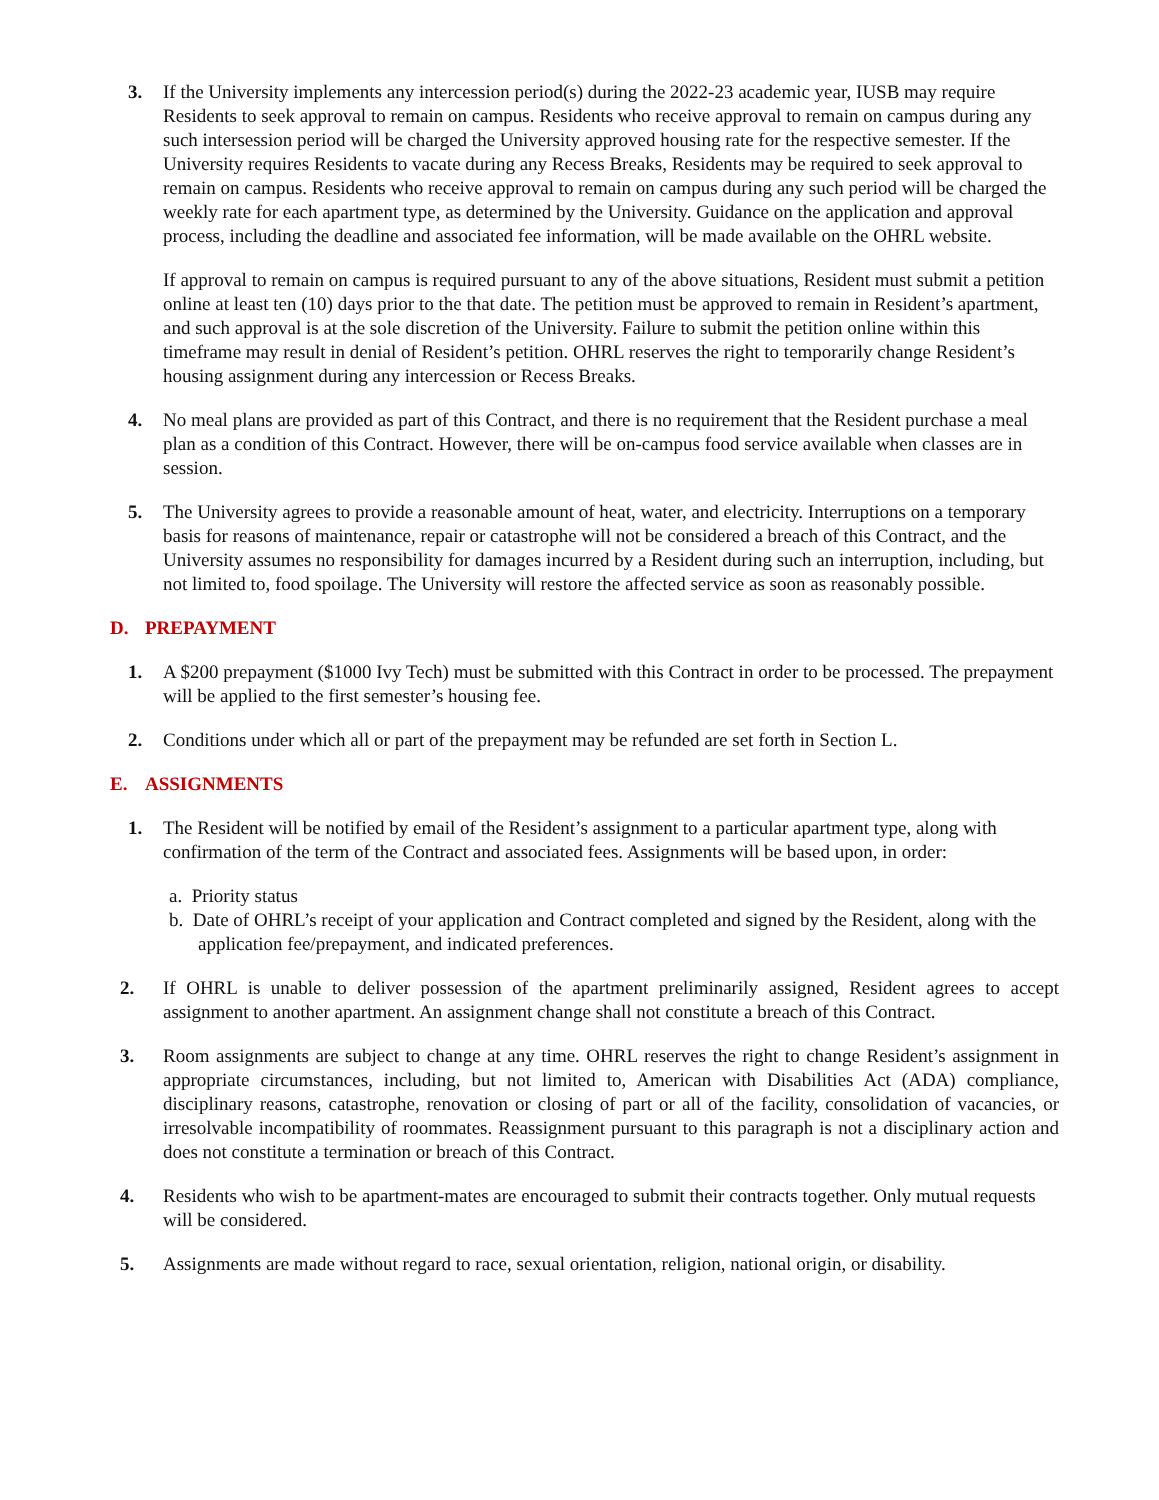3. If the University implements any intercession period(s) during the 2022-23 academic year, IUSB may require Residents to seek approval to remain on campus. Residents who receive approval to remain on campus during any such intersession period will be charged the University approved housing rate for the respective semester. If the University requires Residents to vacate during any Recess Breaks, Residents may be required to seek approval to remain on campus. Residents who receive approval to remain on campus during any such period will be charged the weekly rate for each apartment type, as determined by the University. Guidance on the application and approval process, including the deadline and associated fee information, will be made available on the OHRL website.
If approval to remain on campus is required pursuant to any of the above situations, Resident must submit a petition online at least ten (10) days prior to the that date. The petition must be approved to remain in Resident’s apartment, and such approval is at the sole discretion of the University. Failure to submit the petition online within this timeframe may result in denial of Resident’s petition. OHRL reserves the right to temporarily change Resident’s housing assignment during any intercession or Recess Breaks.
4. No meal plans are provided as part of this Contract, and there is no requirement that the Resident purchase a meal plan as a condition of this Contract. However, there will be on-campus food service available when classes are in session.
5. The University agrees to provide a reasonable amount of heat, water, and electricity. Interruptions on a temporary basis for reasons of maintenance, repair or catastrophe will not be considered a breach of this Contract, and the University assumes no responsibility for damages incurred by a Resident during such an interruption, including, but not limited to, food spoilage. The University will restore the affected service as soon as reasonably possible.
D. PREPAYMENT
1. A $200 prepayment ($1000 Ivy Tech) must be submitted with this Contract in order to be processed. The prepayment will be applied to the first semester’s housing fee.
2. Conditions under which all or part of the prepayment may be refunded are set forth in Section L.
E. ASSIGNMENTS
1. The Resident will be notified by email of the Resident’s assignment to a particular apartment type, along with confirmation of the term of the Contract and associated fees. Assignments will be based upon, in order:
a. Priority status
b. Date of OHRL’s receipt of your application and Contract completed and signed by the Resident, along with the application fee/prepayment, and indicated preferences.
2. If OHRL is unable to deliver possession of the apartment preliminarily assigned, Resident agrees to accept assignment to another apartment. An assignment change shall not constitute a breach of this Contract.
3. Room assignments are subject to change at any time. OHRL reserves the right to change Resident’s assignment in appropriate circumstances, including, but not limited to, American with Disabilities Act (ADA) compliance, disciplinary reasons, catastrophe, renovation or closing of part or all of the facility, consolidation of vacancies, or irresolvable incompatibility of roommates. Reassignment pursuant to this paragraph is not a disciplinary action and does not constitute a termination or breach of this Contract.
4. Residents who wish to be apartment-mates are encouraged to submit their contracts together. Only mutual requests will be considered.
5. Assignments are made without regard to race, sexual orientation, religion, national origin, or disability.